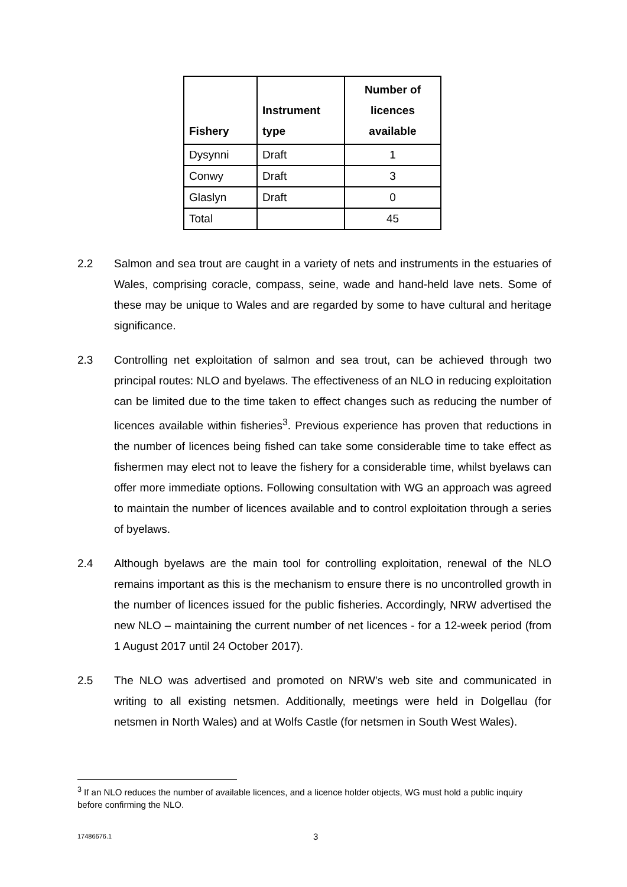| Fishery | Instrument type | Number of licences available |
| --- | --- | --- |
| Dysynni | Draft | 1 |
| Conwy | Draft | 3 |
| Glaslyn | Draft | 0 |
| Total | | 45 |
2.2 Salmon and sea trout are caught in a variety of nets and instruments in the estuaries of Wales, comprising coracle, compass, seine, wade and hand-held lave nets. Some of these may be unique to Wales and are regarded by some to have cultural and heritage significance.
2.3 Controlling net exploitation of salmon and sea trout, can be achieved through two principal routes: NLO and byelaws. The effectiveness of an NLO in reducing exploitation can be limited due to the time taken to effect changes such as reducing the number of licences available within fisheries<sup>3</sup>. Previous experience has proven that reductions in the number of licences being fished can take some considerable time to take effect as fishermen may elect not to leave the fishery for a considerable time, whilst byelaws can offer more immediate options. Following consultation with WG an approach was agreed to maintain the number of licences available and to control exploitation through a series of byelaws.
2.4 Although byelaws are the main tool for controlling exploitation, renewal of the NLO remains important as this is the mechanism to ensure there is no uncontrolled growth in the number of licences issued for the public fisheries. Accordingly, NRW advertised the new NLO – maintaining the current number of net licences - for a 12-week period (from 1 August 2017 until 24 October 2017).
2.5 The NLO was advertised and promoted on NRW’s web site and communicated in writing to all existing netsmen. Additionally, meetings were held in Dolgellau (for netsmen in North Wales) and at Wolfs Castle (for netsmen in South West Wales).
<sup>3</sup> If an NLO reduces the number of available licences, and a licence holder objects, WG must hold a public inquiry before confirming the NLO.
17486676.1 3